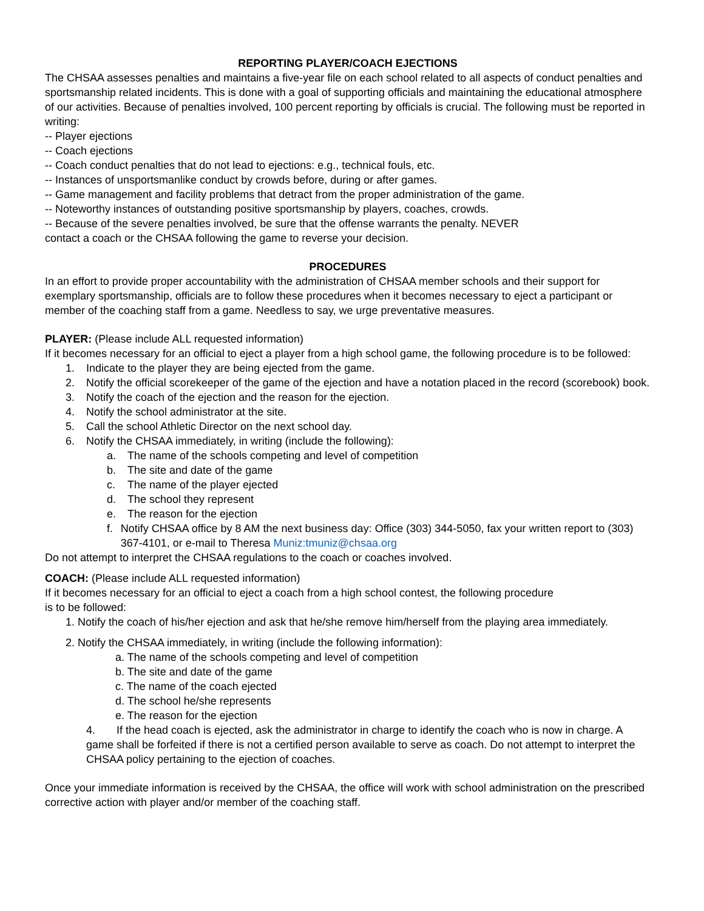REPORTING PLAYER/COACH EJECTIONS
The CHSAA assesses penalties and maintains a five-year file on each school related to all aspects of conduct penalties and sportsmanship related incidents. This is done with a goal of supporting officials and maintaining the educational atmosphere of our activities. Because of penalties involved, 100 percent reporting by officials is crucial. The following must be reported in writing:
-- Player ejections
-- Coach ejections
-- Coach conduct penalties that do not lead to ejections: e.g., technical fouls, etc.
-- Instances of unsportsmanlike conduct by crowds before, during or after games.
-- Game management and facility problems that detract from the proper administration of the game.
-- Noteworthy instances of outstanding positive sportsmanship by players, coaches, crowds.
-- Because of the severe penalties involved, be sure that the offense warrants the penalty. NEVER
contact a coach or the CHSAA following the game to reverse your decision.
PROCEDURES
In an effort to provide proper accountability with the administration of CHSAA member schools and their support for exemplary sportsmanship, officials are to follow these procedures when it becomes necessary to eject a participant or member of the coaching staff from a game. Needless to say, we urge preventative measures.
PLAYER: (Please include ALL requested information)
If it becomes necessary for an official to eject a player from a high school game, the following procedure is to be followed:
1. Indicate to the player they are being ejected from the game.
2. Notify the official scorekeeper of the game of the ejection and have a notation placed in the record (scorebook) book.
3. Notify the coach of the ejection and the reason for the ejection.
4. Notify the school administrator at the site.
5. Call the school Athletic Director on the next school day.
6. Notify the CHSAA immediately, in writing (include the following):
a. The name of the schools competing and level of competition
b. The site and date of the game
c. The name of the player ejected
d. The school they represent
e. The reason for the ejection
f. Notify CHSAA office by 8 AM the next business day: Office (303) 344-5050, fax your written report to (303) 367-4101, or e-mail to Theresa Muniz:tmuniz@chsaa.org
Do not attempt to interpret the CHSAA regulations to the coach or coaches involved.
COACH: (Please include ALL requested information)
If it becomes necessary for an official to eject a coach from a high school contest, the following procedure
is to be followed:
1. Notify the coach of his/her ejection and ask that he/she remove him/herself from the playing area immediately.
2. Notify the CHSAA immediately, in writing (include the following information):
a. The name of the schools competing and level of competition
b. The site and date of the game
c. The name of the coach ejected
d. The school he/she represents
e. The reason for the ejection
4. If the head coach is ejected, ask the administrator in charge to identify the coach who is now in charge. A game shall be forfeited if there is not a certified person available to serve as coach. Do not attempt to interpret the CHSAA policy pertaining to the ejection of coaches.
Once your immediate information is received by the CHSAA, the office will work with school administration on the prescribed corrective action with player and/or member of the coaching staff.